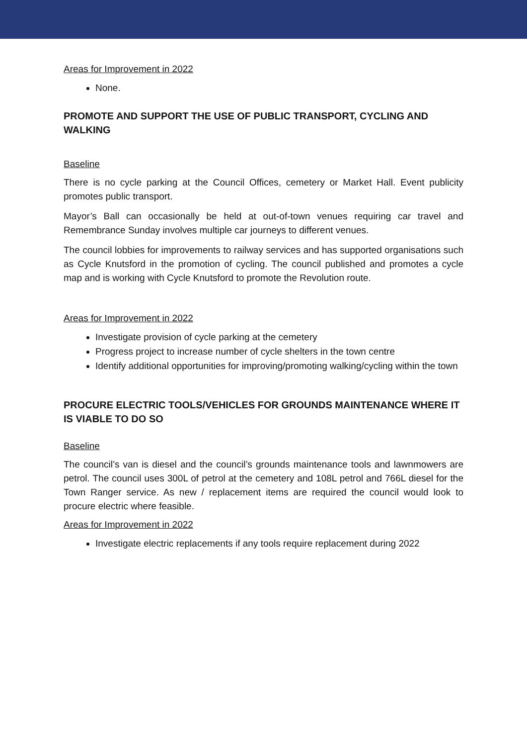Areas for Improvement in 2022
None.
PROMOTE AND SUPPORT THE USE OF PUBLIC TRANSPORT, CYCLING AND WALKING
Baseline
There is no cycle parking at the Council Offices, cemetery or Market Hall. Event publicity promotes public transport.
Mayor’s Ball can occasionally be held at out-of-town venues requiring car travel and Remembrance Sunday involves multiple car journeys to different venues.
The council lobbies for improvements to railway services and has supported organisations such as Cycle Knutsford in the promotion of cycling. The council published and promotes a cycle map and is working with Cycle Knutsford to promote the Revolution route.
Areas for Improvement in 2022
Investigate provision of cycle parking at the cemetery
Progress project to increase number of cycle shelters in the town centre
Identify additional opportunities for improving/promoting walking/cycling within the town
PROCURE ELECTRIC TOOLS/VEHICLES FOR GROUNDS MAINTENANCE WHERE IT IS VIABLE TO DO SO
Baseline
The council’s van is diesel and the council’s grounds maintenance tools and lawnmowers are petrol. The council uses 300L of petrol at the cemetery and 108L petrol and 766L diesel for the Town Ranger service. As new / replacement items are required the council would look to procure electric where feasible.
Areas for Improvement in 2022
Investigate electric replacements if any tools require replacement during 2022